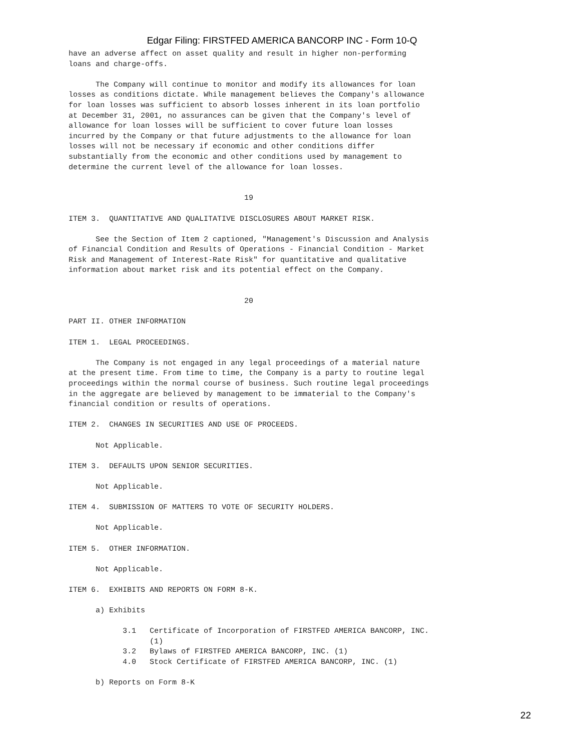Edgar Filing: FIRSTFED AMERICA BANCORP INC - Form 10-Q
have an adverse affect on asset quality and result in higher non-performing
loans and charge-offs.

      The Company will continue to monitor and modify its allowances for loan
losses as conditions dictate. While management believes the Company's allowance
for loan losses was sufficient to absorb losses inherent in its loan portfolio
at December 31, 2001, no assurances can be given that the Company's level of
allowance for loan losses will be sufficient to cover future loan losses
incurred by the Company or that future adjustments to the allowance for loan
losses will not be necessary if economic and other conditions differ
substantially from the economic and other conditions used by management to
determine the current level of the allowance for loan losses.


                                       19

ITEM 3.  QUANTITATIVE AND QUALITATIVE DISCLOSURES ABOUT MARKET RISK.

      See the Section of Item 2 captioned, "Management's Discussion and Analysis
of Financial Condition and Results of Operations - Financial Condition - Market
Risk and Management of Interest-Rate Risk" for quantitative and qualitative
information about market risk and its potential effect on the Company.


                                       20

PART II. OTHER INFORMATION

ITEM 1.  LEGAL PROCEEDINGS.

      The Company is not engaged in any legal proceedings of a material nature
at the present time. From time to time, the Company is a party to routine legal
proceedings within the normal course of business. Such routine legal proceedings
in the aggregate are believed by management to be immaterial to the Company's
financial condition or results of operations.

ITEM 2.  CHANGES IN SECURITIES AND USE OF PROCEEDS.

      Not Applicable.

ITEM 3.  DEFAULTS UPON SENIOR SECURITIES.

      Not Applicable.

ITEM 4.  SUBMISSION OF MATTERS TO VOTE OF SECURITY HOLDERS.

      Not Applicable.

ITEM 5.  OTHER INFORMATION.

      Not Applicable.

ITEM 6.  EXHIBITS AND REPORTS ON FORM 8-K.

      a) Exhibits

            3.1   Certificate of Incorporation of FIRSTFED AMERICA BANCORP, INC.
                  (1)
            3.2   Bylaws of FIRSTFED AMERICA BANCORP, INC. (1)
            4.0   Stock Certificate of FIRSTFED AMERICA BANCORP, INC. (1)

      b) Reports on Form 8-K
22